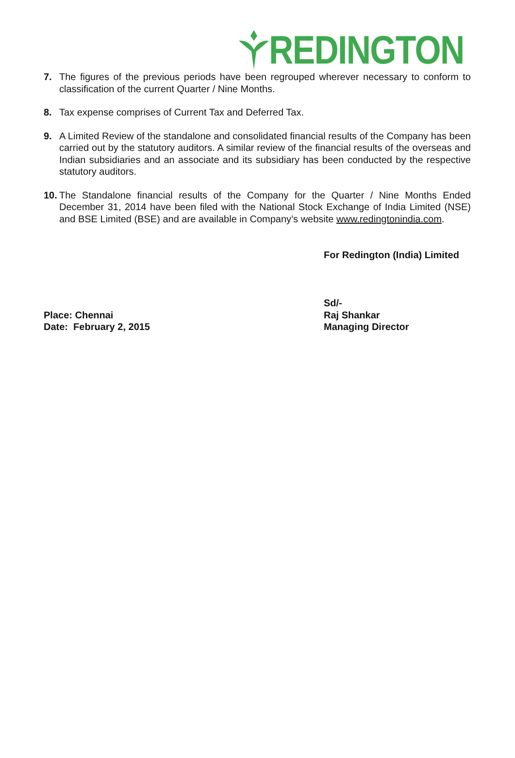REDINGTON
7. The figures of the previous periods have been regrouped wherever necessary to conform to classification of the current Quarter / Nine Months.
8. Tax expense comprises of Current Tax and Deferred Tax.
9. A Limited Review of the standalone and consolidated financial results of the Company has been carried out by the statutory auditors. A similar review of the financial results of the overseas and Indian subsidiaries and an associate and its subsidiary has been conducted by the respective statutory auditors.
10. The Standalone financial results of the Company for the Quarter / Nine Months Ended December 31, 2014 have been filed with the National Stock Exchange of India Limited (NSE) and BSE Limited (BSE) and are available in Company’s website www.redingtonindia.com.
For Redington (India) Limited
Place: Chennai
Date: February 2, 2015
Sd/-
Raj Shankar
Managing Director